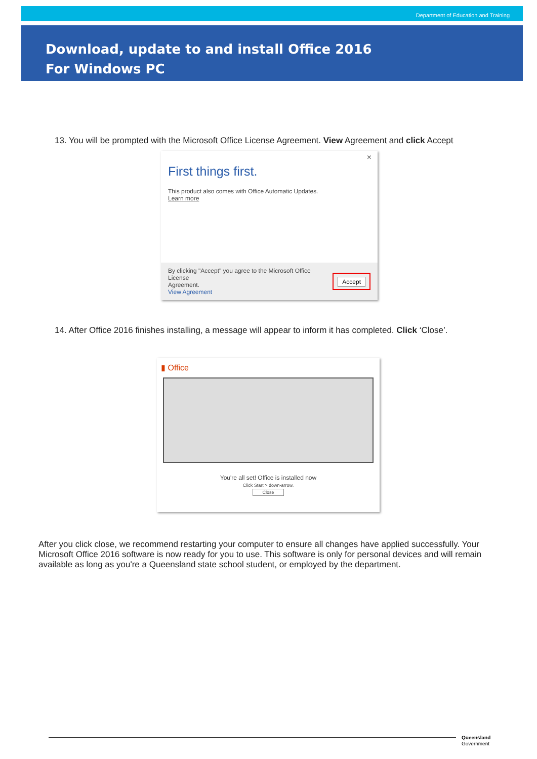Department of Education and Training
Download, update to and install Office 2016
For Windows PC
13. You will be prompted with the Microsoft Office License Agreement. View Agreement and click Accept
×
First things first.
This product also comes with Office Automatic Updates.
Learn more
By clicking "Accept" you agree to the Microsoft Office License
Agreement.
View Agreement
Accept
14. After Office 2016 finishes installing, a message will appear to inform it has completed. Click ‘Close’.
▮ Office
You're all set! Office is installed now
Click Start > down-arrow.
Close
After you click close, we recommend restarting your computer to ensure all changes have applied successfully. Your Microsoft Office 2016 software is now ready for you to use. This software is only for personal devices and will remain available as long as you're a Queensland state school student, or employed by the department.
Queensland
Government